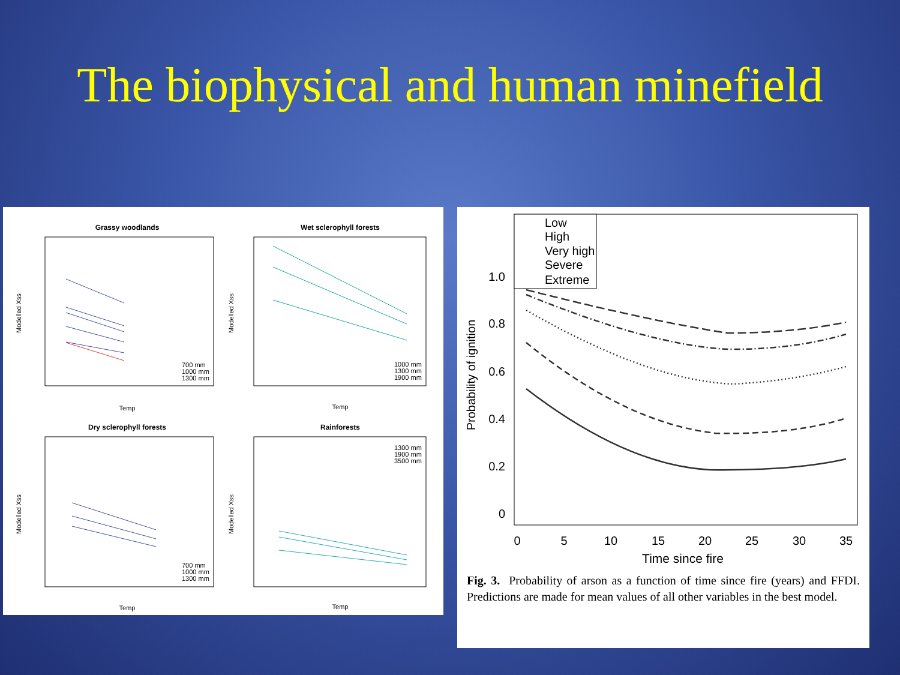The biophysical and human minefield
Grassy woodlands
Temp
Modelled Xss
700 mm
1000 mm
1300 mm
Wet sclerophyll forests
Temp
Modelled Xss
1000 mm
1300 mm
1900 mm
Dry sclerophyll forests
Temp
Modelled Xss
700 mm
1000 mm
1300 mm
Rainforests
Temp
Modelled Xss
1300 mm
1900 mm
3500 mm
Low
High
Very high
Severe
Extreme
1.0
0.8
0.6
0.4
0.2
0
Probability of ignition
0
5
10
15
20
25
30
35
Time since fire
Fig. 3. Probability of arson as a function of time since fire (years) and FFDI. Predictions are made for mean values of all other variables in the best model.